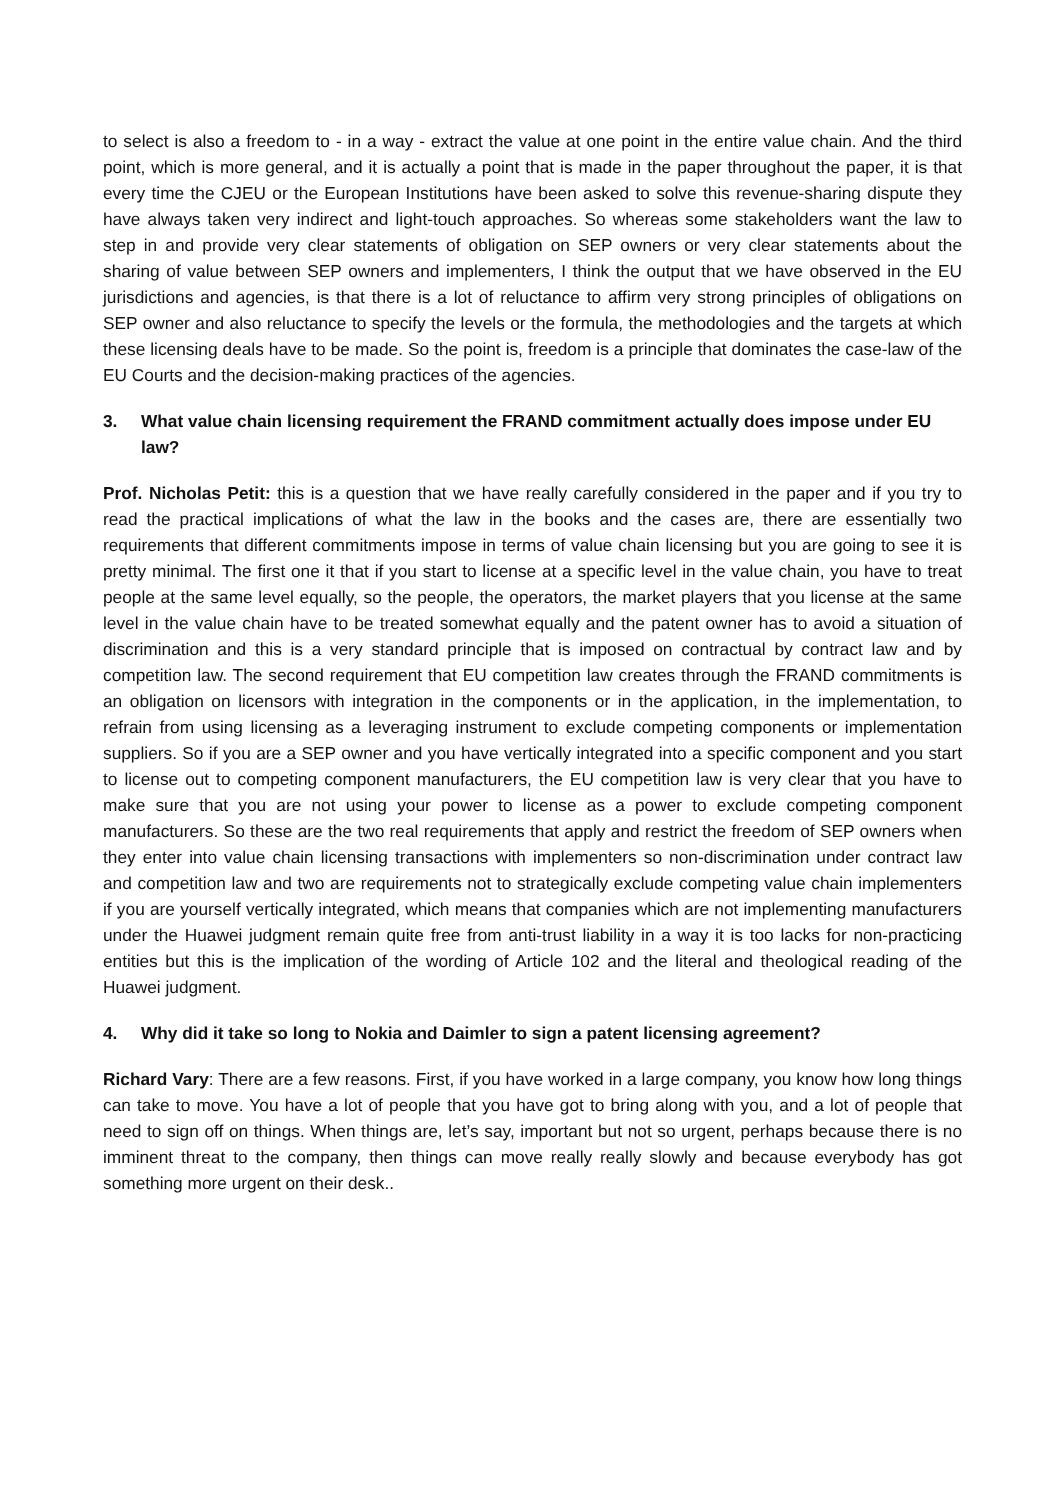to select is also a freedom to - in a way - extract the value at one point in the entire value chain. And the third point, which is more general, and it is actually a point that is made in the paper throughout the paper, it is that every time the CJEU or the European Institutions have been asked to solve this revenue-sharing dispute they have always taken very indirect and light-touch approaches. So whereas some stakeholders want the law to step in and provide very clear statements of obligation on SEP owners or very clear statements about the sharing of value between SEP owners and implementers, I think the output that we have observed in the EU jurisdictions and agencies, is that there is a lot of reluctance to affirm very strong principles of obligations on SEP owner and also reluctance to specify the levels or the formula, the methodologies and the targets at which these licensing deals have to be made. So the point is, freedom is a principle that dominates the case-law of the EU Courts and the decision-making practices of the agencies.
3. What value chain licensing requirement the FRAND commitment actually does impose under EU law?
Prof. Nicholas Petit: this is a question that we have really carefully considered in the paper and if you try to read the practical implications of what the law in the books and the cases are, there are essentially two requirements that different commitments impose in terms of value chain licensing but you are going to see it is pretty minimal. The first one it that if you start to license at a specific level in the value chain, you have to treat people at the same level equally, so the people, the operators, the market players that you license at the same level in the value chain have to be treated somewhat equally and the patent owner has to avoid a situation of discrimination and this is a very standard principle that is imposed on contractual by contract law and by competition law. The second requirement that EU competition law creates through the FRAND commitments is an obligation on licensors with integration in the components or in the application, in the implementation, to refrain from using licensing as a leveraging instrument to exclude competing components or implementation suppliers. So if you are a SEP owner and you have vertically integrated into a specific component and you start to license out to competing component manufacturers, the EU competition law is very clear that you have to make sure that you are not using your power to license as a power to exclude competing component manufacturers. So these are the two real requirements that apply and restrict the freedom of SEP owners when they enter into value chain licensing transactions with implementers so non-discrimination under contract law and competition law and two are requirements not to strategically exclude competing value chain implementers if you are yourself vertically integrated, which means that companies which are not implementing manufacturers under the Huawei judgment remain quite free from anti-trust liability in a way it is too lacks for non-practicing entities but this is the implication of the wording of Article 102 and the literal and theological reading of the Huawei judgment.
4. Why did it take so long to Nokia and Daimler to sign a patent licensing agreement?
Richard Vary: There are a few reasons. First, if you have worked in a large company, you know how long things can take to move. You have a lot of people that you have got to bring along with you, and a lot of people that need to sign off on things. When things are, let’s say, important but not so urgent, perhaps because there is no imminent threat to the company, then things can move really really slowly and because everybody has got something more urgent on their desk..